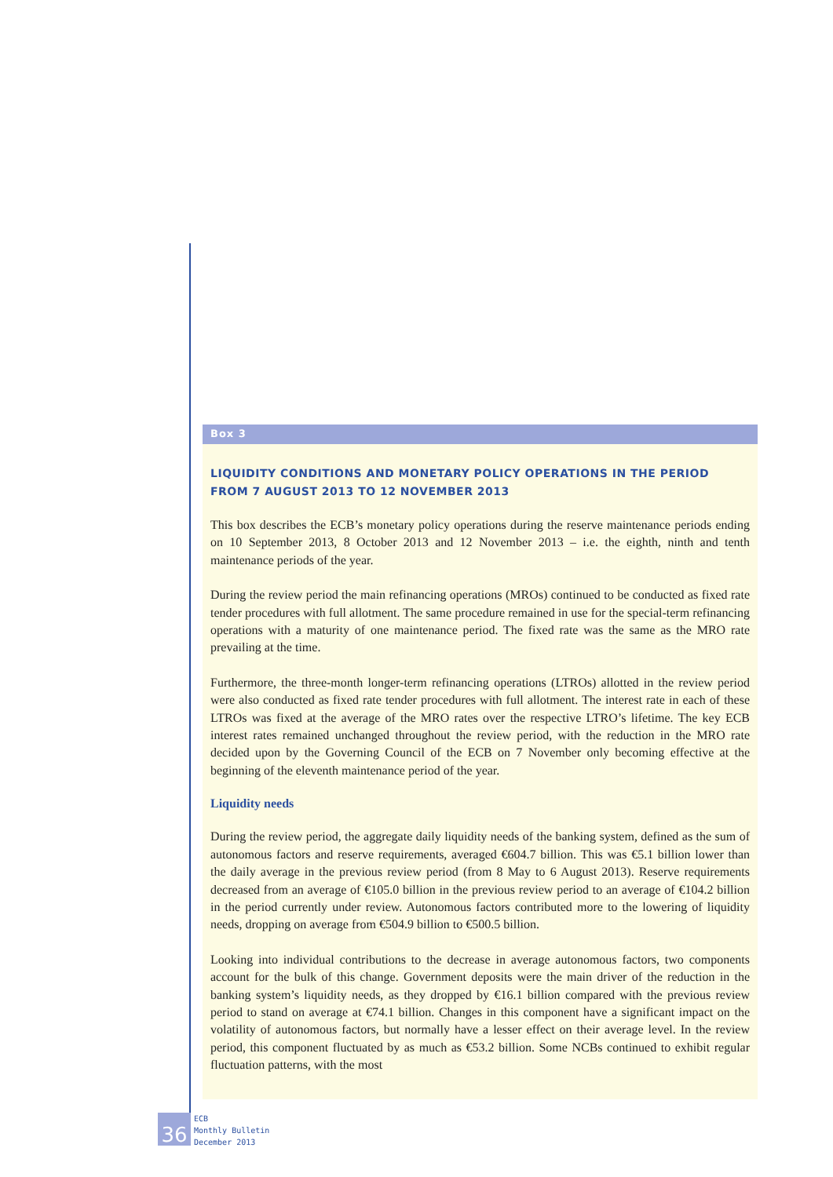Box 3
LIQUIDITY CONDITIONS AND MONETARY POLICY OPERATIONS IN THE PERIOD FROM 7 AUGUST 2013 TO 12 NOVEMBER 2013
This box describes the ECB’s monetary policy operations during the reserve maintenance periods ending on 10 September 2013, 8 October 2013 and 12 November 2013 – i.e. the eighth, ninth and tenth maintenance periods of the year.
During the review period the main refinancing operations (MROs) continued to be conducted as fixed rate tender procedures with full allotment. The same procedure remained in use for the special-term refinancing operations with a maturity of one maintenance period. The fixed rate was the same as the MRO rate prevailing at the time.
Furthermore, the three-month longer-term refinancing operations (LTROs) allotted in the review period were also conducted as fixed rate tender procedures with full allotment. The interest rate in each of these LTROs was fixed at the average of the MRO rates over the respective LTRO’s lifetime. The key ECB interest rates remained unchanged throughout the review period, with the reduction in the MRO rate decided upon by the Governing Council of the ECB on 7 November only becoming effective at the beginning of the eleventh maintenance period of the year.
Liquidity needs
During the review period, the aggregate daily liquidity needs of the banking system, defined as the sum of autonomous factors and reserve requirements, averaged €604.7 billion. This was €5.1 billion lower than the daily average in the previous review period (from 8 May to 6 August 2013). Reserve requirements decreased from an average of €105.0 billion in the previous review period to an average of €104.2 billion in the period currently under review. Autonomous factors contributed more to the lowering of liquidity needs, dropping on average from €504.9 billion to €500.5 billion.
Looking into individual contributions to the decrease in average autonomous factors, two components account for the bulk of this change. Government deposits were the main driver of the reduction in the banking system’s liquidity needs, as they dropped by €16.1 billion compared with the previous review period to stand on average at €74.1 billion. Changes in this component have a significant impact on the volatility of autonomous factors, but normally have a lesser effect on their average level. In the review period, this component fluctuated by as much as €53.2 billion. Some NCBs continued to exhibit regular fluctuation patterns, with the most
36
ECB
Monthly Bulletin
December 2013